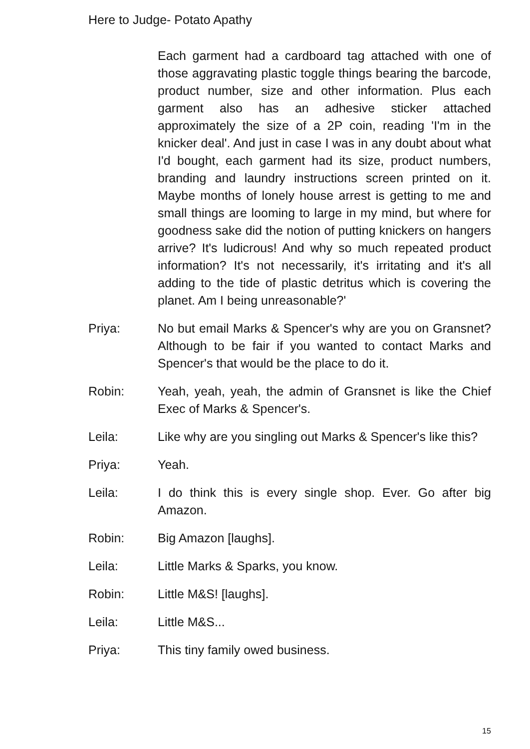Here to Judge- Potato Apathy
Each garment had a cardboard tag attached with one of those aggravating plastic toggle things bearing the barcode, product number, size and other information. Plus each garment also has an adhesive sticker attached approximately the size of a 2P coin, reading 'I'm in the knicker deal'. And just in case I was in any doubt about what I'd bought, each garment had its size, product numbers, branding and laundry instructions screen printed on it. Maybe months of lonely house arrest is getting to me and small things are looming to large in my mind, but where for goodness sake did the notion of putting knickers on hangers arrive? It's ludicrous! And why so much repeated product information? It's not necessarily, it's irritating and it's all adding to the tide of plastic detritus which is covering the planet. Am I being unreasonable?'
Priya: No but email Marks & Spencer's why are you on Gransnet? Although to be fair if you wanted to contact Marks and Spencer's that would be the place to do it.
Robin: Yeah, yeah, yeah, the admin of Gransnet is like the Chief Exec of Marks & Spencer's.
Leila: Like why are you singling out Marks & Spencer's like this?
Priya: Yeah.
Leila: I do think this is every single shop. Ever. Go after big Amazon.
Robin: Big Amazon [laughs].
Leila: Little Marks & Sparks, you know.
Robin: Little M&S! [laughs].
Leila: Little M&S...
Priya: This tiny family owed business.
15